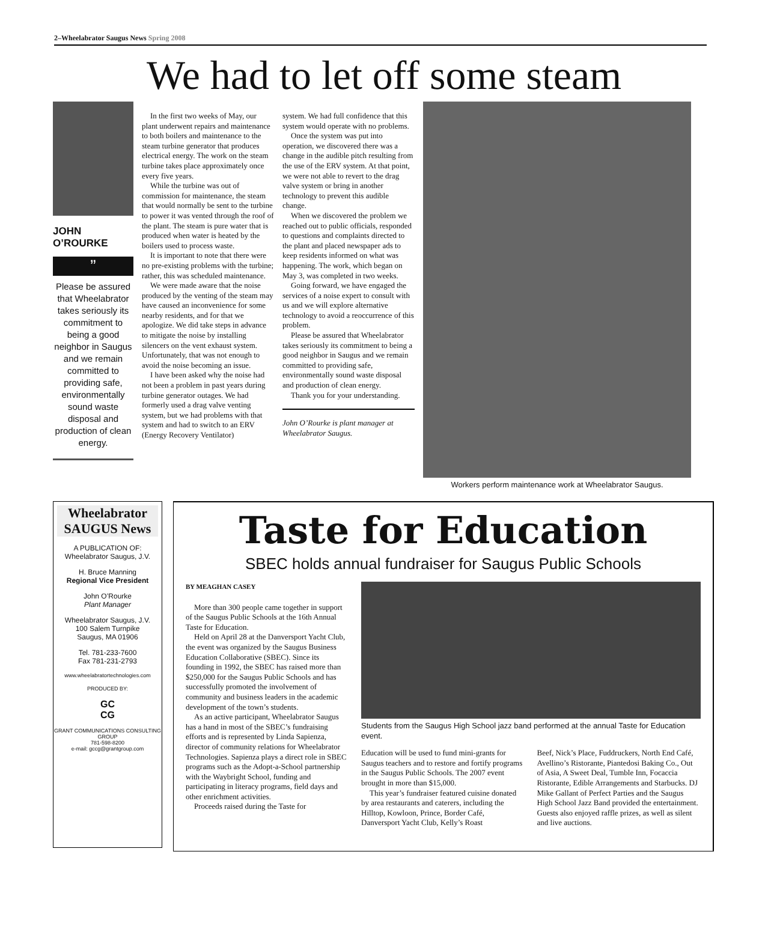2–Wheelabrator Saugus News Spring 2008
We had to let off some steam
JOHN O’ROURKE
”
Please be assured that Wheelabrator takes seriously its commitment to being a good neighbor in Saugus and we remain committed to providing safe, environmentally sound waste disposal and production of clean energy.
In the first two weeks of May, our plant underwent repairs and maintenance to both boilers and maintenance to the steam turbine generator that produces electrical energy. The work on the steam turbine takes place approximately once every five years.
While the turbine was out of commission for maintenance, the steam that would normally be sent to the turbine to power it was vented through the roof of the plant. The steam is pure water that is produced when water is heated by the boilers used to process waste.
It is important to note that there were no pre-existing problems with the turbine; rather, this was scheduled maintenance.
We were made aware that the noise produced by the venting of the steam may have caused an inconvenience for some nearby residents, and for that we apologize. We did take steps in advance to mitigate the noise by installing silencers on the vent exhaust system. Unfortunately, that was not enough to avoid the noise becoming an issue.
I have been asked why the noise had not been a problem in past years during turbine generator outages. We had formerly used a drag valve venting system, but we had problems with that system and had to switch to an ERV (Energy Recovery Ventilator)
system. We had full confidence that this system would operate with no problems.
Once the system was put into operation, we discovered there was a change in the audible pitch resulting from the use of the ERV system. At that point, we were not able to revert to the drag valve system or bring in another technology to prevent this audible change.
When we discovered the problem we reached out to public officials, responded to questions and complaints directed to the plant and placed newspaper ads to keep residents informed on what was happening. The work, which began on May 3, was completed in two weeks.
Going forward, we have engaged the services of a noise expert to consult with us and we will explore alternative technology to avoid a reoccurrence of this problem.
Please be assured that Wheelabrator takes seriously its commitment to being a good neighbor in Saugus and we remain committed to providing safe, environmentally sound waste disposal and production of clean energy.
Thank you for your understanding.
John O’Rourke is plant manager at Wheelabrator Saugus.
Workers perform maintenance work at Wheelabrator Saugus.
Wheelabrator SAUGUS News
A PUBLICATION OF:
Wheelabrator Saugus, J.V.
H. Bruce Manning
Regional Vice President
John O’Rourke
Plant Manager
Wheelabrator Saugus, J.V.
100 Salem Turnpike
Saugus, MA 01906
Tel. 781-233-7600
Fax 781-231-2793
www.wheelabratortechnologies.com
PRODUCED BY:
GC
CG
GRANT COMMUNICATIONS CONSULTING GROUP
781-598-8200
e-mail: gccg@grantgroup.com
Taste for Education
SBEC holds annual fundraiser for Saugus Public Schools
BY MEAGHAN CASEY
More than 300 people came together in support of the Saugus Public Schools at the 16th Annual Taste for Education.
Held on April 28 at the Danversport Yacht Club, the event was organized by the Saugus Business Education Collaborative (SBEC). Since its founding in 1992, the SBEC has raised more than $250,000 for the Saugus Public Schools and has successfully promoted the involvement of community and business leaders in the academic development of the town’s students.
As an active participant, Wheelabrator Saugus has a hand in most of the SBEC’s fundraising efforts and is represented by Linda Sapienza, director of community relations for Wheelabrator Technologies. Sapienza plays a direct role in SBEC programs such as the Adopt-a-School partnership with the Waybright School, funding and participating in literacy programs, field days and other enrichment activities.
Proceeds raised during the Taste for
Students from the Saugus High School jazz band performed at the annual Taste for Education event.
Education will be used to fund mini-grants for Saugus teachers and to restore and fortify programs in the Saugus Public Schools. The 2007 event brought in more than $15,000.
This year’s fundraiser featured cuisine donated by area restaurants and caterers, including the Hilltop, Kowloon, Prince, Border Café, Danversport Yacht Club, Kelly’s Roast
Beef, Nick’s Place, Fuddruckers, North End Café, Avellino’s Ristorante, Piantedosi Baking Co., Out of Asia, A Sweet Deal, Tumble Inn, Focaccia Ristorante, Edible Arrangements and Starbucks. DJ Mike Gallant of Perfect Parties and the Saugus High School Jazz Band provided the entertainment. Guests also enjoyed raffle prizes, as well as silent and live auctions.